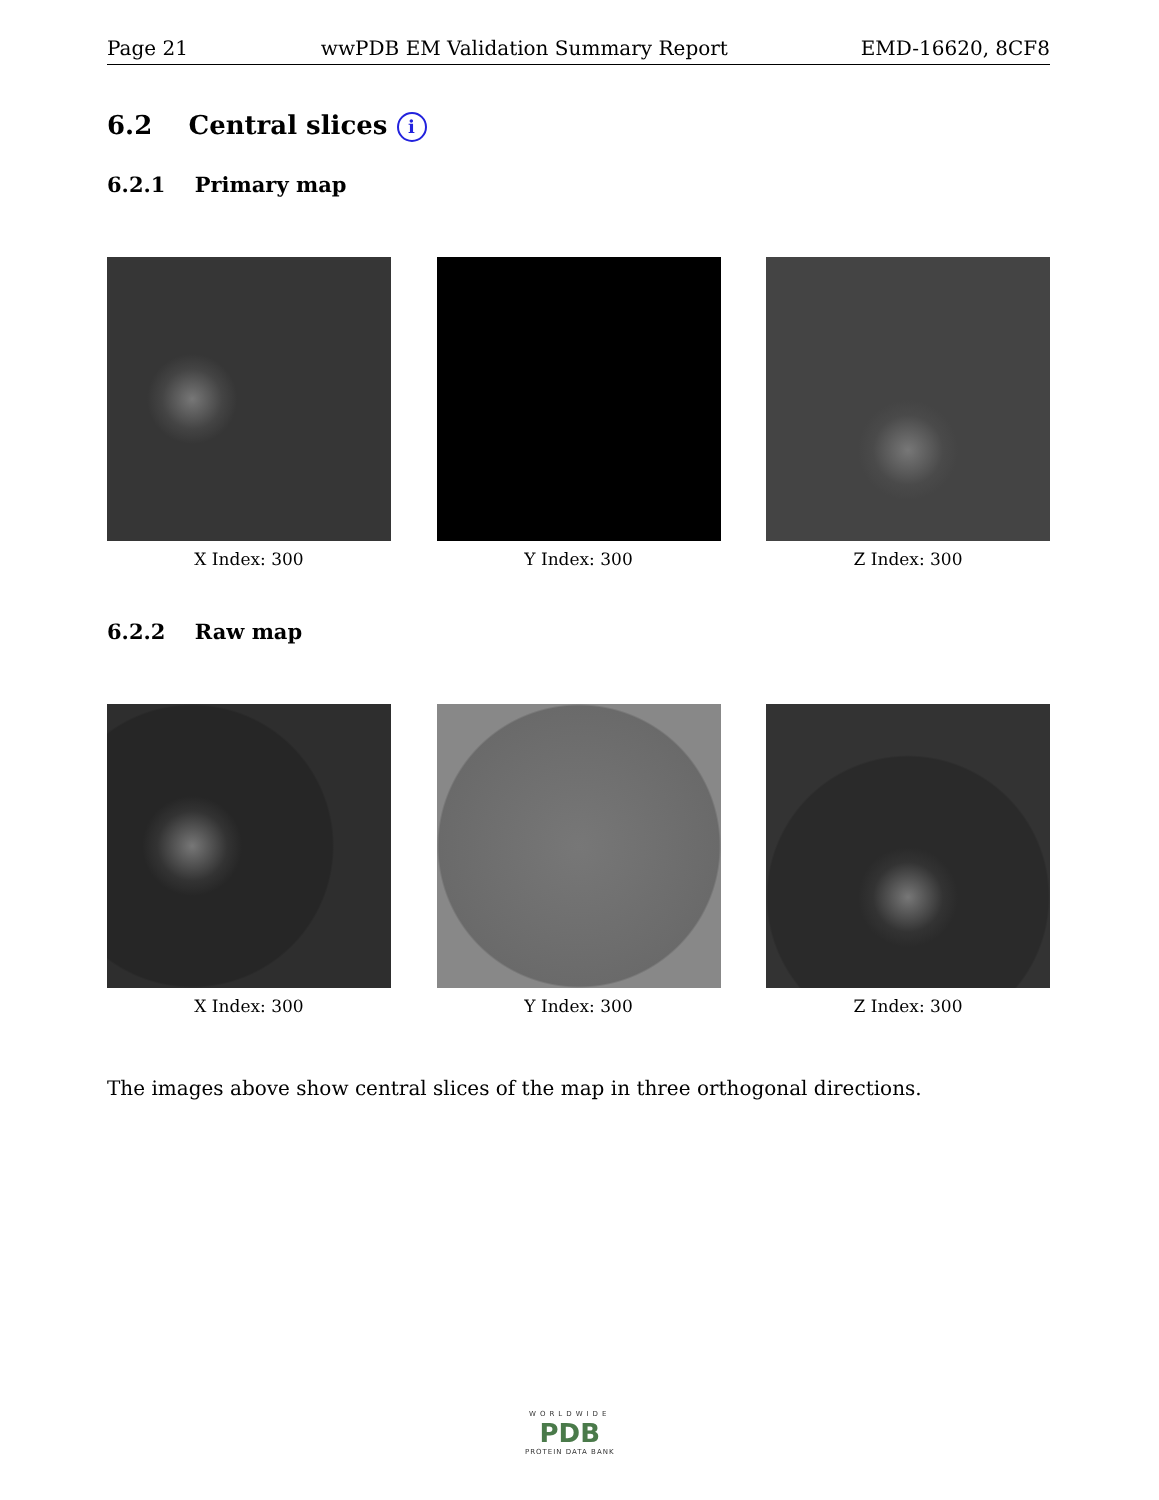Page 21 wwPDB EM Validation Summary Report EMD-16620, 8CF8
6.2 Central slices i
6.2.1 Primary map
X Index: 300 Y Index: 300 Z Index: 300
6.2.2 Raw map
X Index: 300 Y Index: 300 Z Index: 300
The images above show central slices of the map in three orthogonal directions.
WORLDWIDE
PDB
PROTEIN DATA BANK